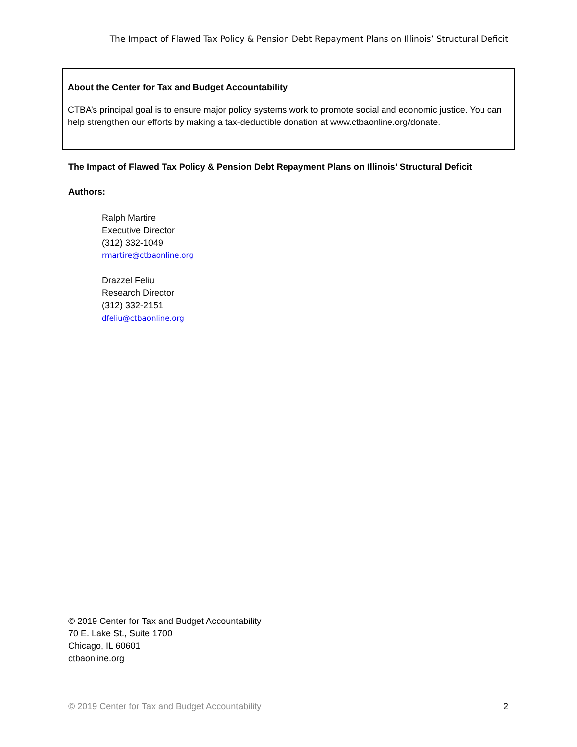The Impact of Flawed Tax Policy & Pension Debt Repayment Plans on Illinois’ Structural Deficit
About the Center for Tax and Budget Accountability
CTBA’s principal goal is to ensure major policy systems work to promote social and economic justice. You can help strengthen our efforts by making a tax-deductible donation at www.ctbaonline.org/donate.
The Impact of Flawed Tax Policy & Pension Debt Repayment Plans on Illinois’ Structural Deficit
Authors:
Ralph Martire
Executive Director
(312) 332-1049
rmartire@ctbaonline.org
Drazzel Feliu
Research Director
(312) 332-2151
dfeliu@ctbaonline.org
© 2019 Center for Tax and Budget Accountability
70 E. Lake St., Suite 1700
Chicago, IL 60601
ctbaonline.org
© 2019 Center for Tax and Budget Accountability
2